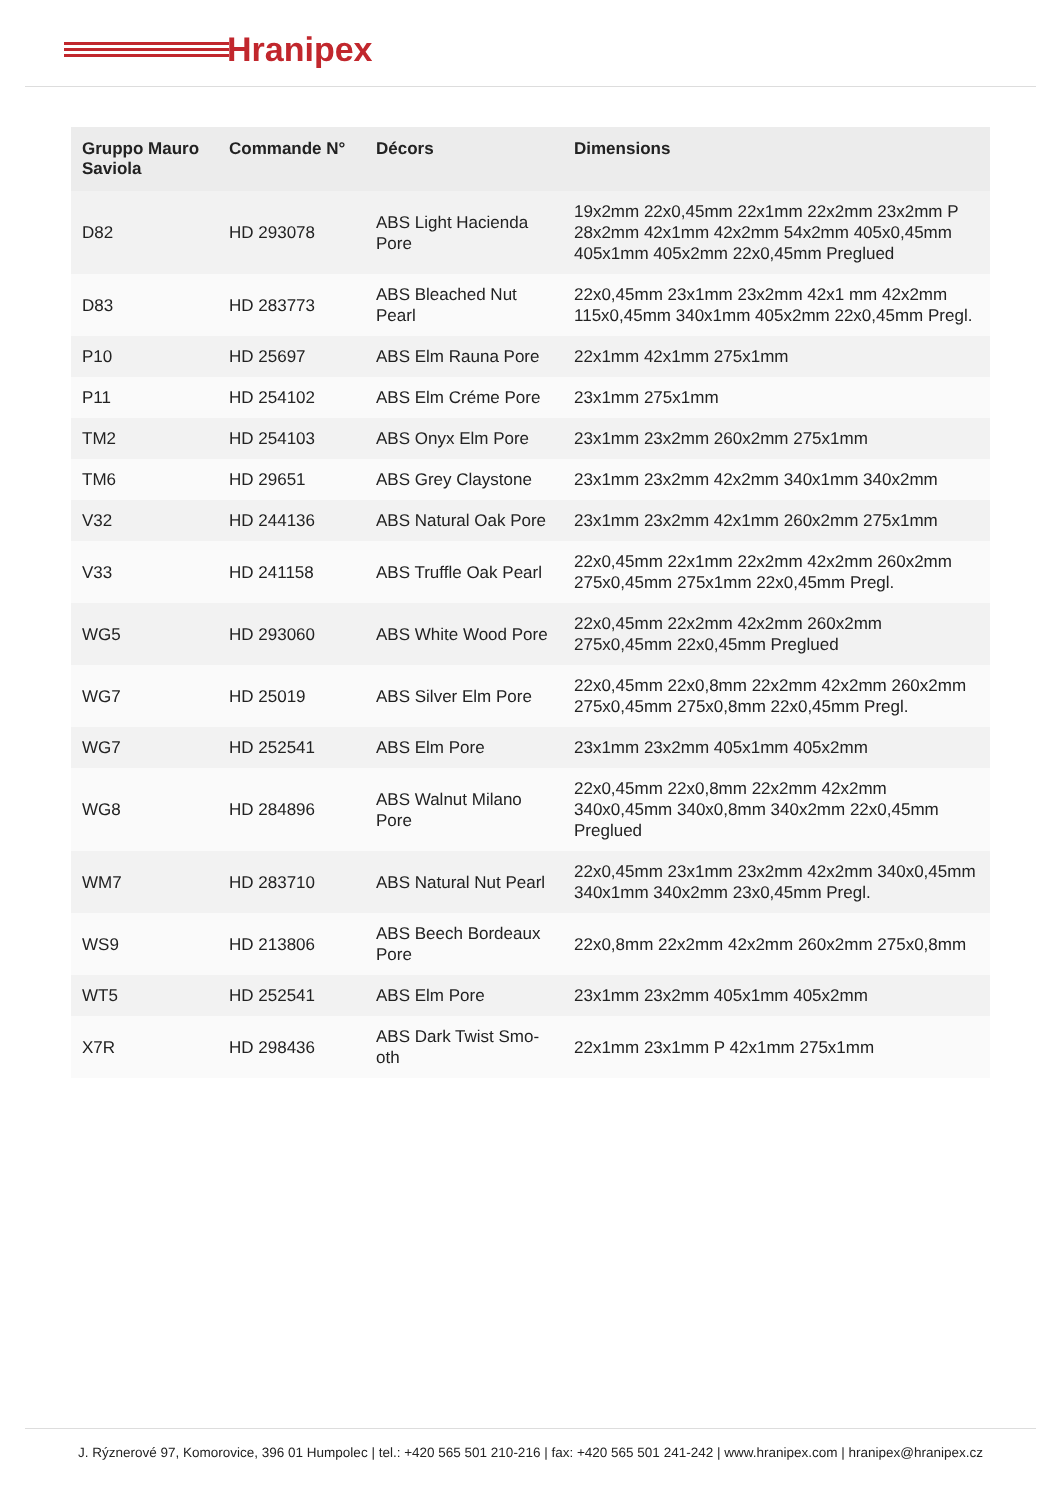Hranipex
| Gruppo Mauro Saviola | Commande N° | Décors | Dimensions |
| --- | --- | --- | --- |
| D82 | HD 293078 | ABS Light Hacienda Pore | 19x2mm 22x0,45mm 22x1mm 22x2mm 23x2mm P 28x2mm 42x1mm 42x2mm 54x2mm 405x0,45mm 405x1mm 405x2mm 22x0,45mm Preglued |
| D83 | HD 283773 | ABS Bleached Nut Pearl | 22x0,45mm 23x1mm 23x2mm 42x1 mm 42x2mm 115x0,45mm 340x1mm 405x2mm 22x0,45mm Pregl. |
| P10 | HD 25697 | ABS Elm Rauna Pore | 22x1mm 42x1mm 275x1mm |
| P11 | HD 254102 | ABS Elm Créme Pore | 23x1mm 275x1mm |
| TM2 | HD 254103 | ABS Onyx Elm Pore | 23x1mm 23x2mm 260x2mm 275x1mm |
| TM6 | HD 29651 | ABS Grey Claystone | 23x1mm 23x2mm 42x2mm 340x1mm 340x2mm |
| V32 | HD 244136 | ABS Natural Oak Pore | 23x1mm 23x2mm 42x1mm 260x2mm 275x1mm |
| V33 | HD 241158 | ABS Truffle Oak Pearl | 22x0,45mm 22x1mm 22x2mm 42x2mm 260x2mm 275x0,45mm 275x1mm 22x0,45mm Pregl. |
| WG5 | HD 293060 | ABS White Wood Pore | 22x0,45mm 22x2mm 42x2mm 260x2mm 275x0,45mm 22x0,45mm Preglued |
| WG7 | HD 25019 | ABS Silver Elm Pore | 22x0,45mm 22x0,8mm 22x2mm 42x2mm 260x2mm 275x0,45mm 275x0,8mm 22x0,45mm Pregl. |
| WG7 | HD 252541 | ABS Elm Pore | 23x1mm 23x2mm 405x1mm 405x2mm |
| WG8 | HD 284896 | ABS Walnut Milano Pore | 22x0,45mm 22x0,8mm 22x2mm 42x2mm 340x0,45mm 340x0,8mm 340x2mm 22x0,45mm Preglued |
| WM7 | HD 283710 | ABS Natural Nut Pearl | 22x0,45mm 23x1mm 23x2mm 42x2mm 340x0,45mm 340x1mm 340x2mm 23x0,45mm Pregl. |
| WS9 | HD 213806 | ABS Beech Bordeaux Pore | 22x0,8mm 22x2mm 42x2mm 260x2mm 275x0,8mm |
| WT5 | HD 252541 | ABS Elm Pore | 23x1mm 23x2mm 405x1mm 405x2mm |
| X7R | HD 298436 | ABS Dark Twist Smo-oth | 22x1mm 23x1mm P 42x1mm 275x1mm |
J. Rýznerové 97, Komorovice, 396 01 Humpolec | tel.: +420 565 501 210-216 | fax: +420 565 501 241-242 | www.hranipex.com | hranipex@hranipex.cz